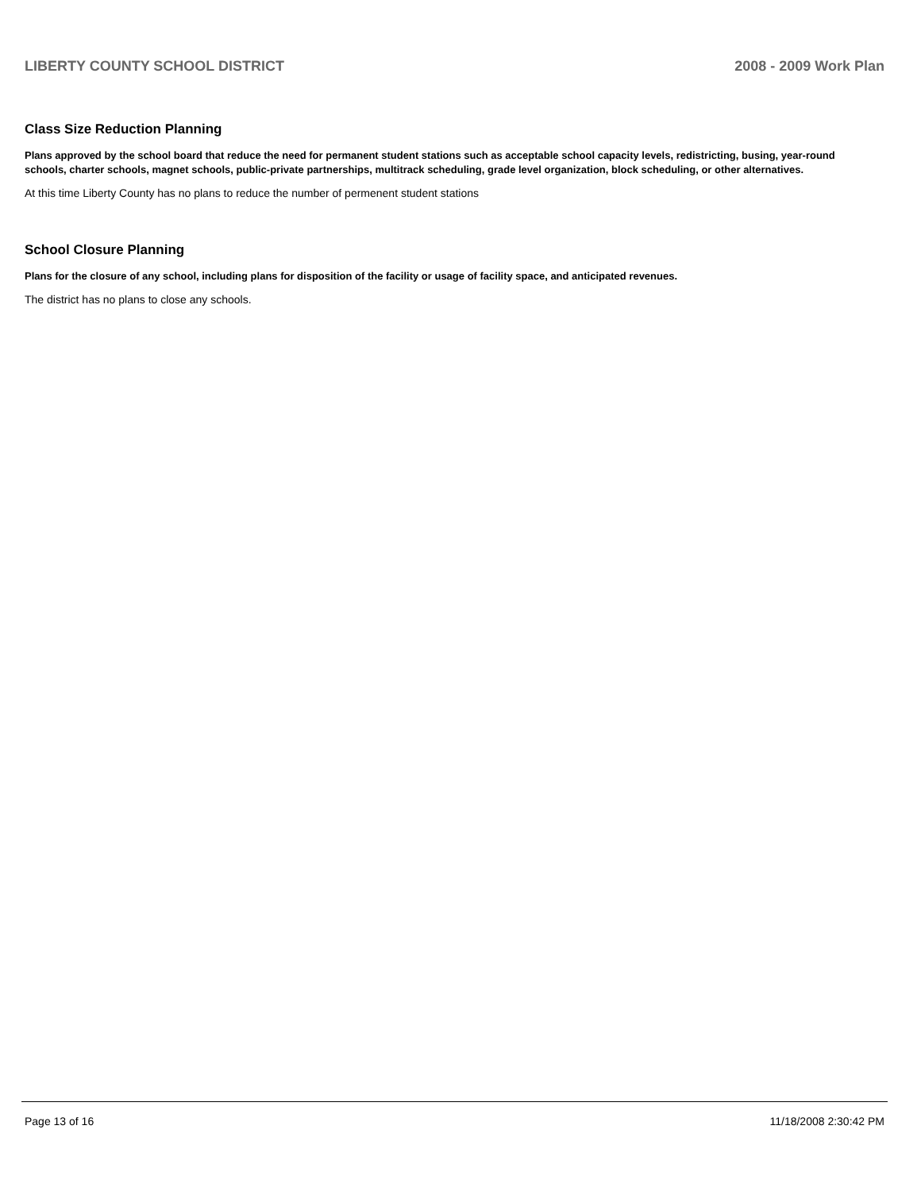LIBERTY COUNTY SCHOOL DISTRICT 2008 - 2009 Work Plan
Class Size Reduction Planning
Plans approved by the school board that reduce the need for permanent student stations such as acceptable school capacity levels, redistricting, busing, year-round schools, charter schools, magnet schools, public-private partnerships, multitrack scheduling, grade level organization, block scheduling, or other alternatives.
At this time Liberty County has no plans to reduce the number of permenent student stations
School Closure Planning
Plans for the closure of any school, including plans for disposition of the facility or usage of facility space, and anticipated revenues.
The district has no plans to close any schools.
Page 13 of 16 11/18/2008 2:30:42 PM